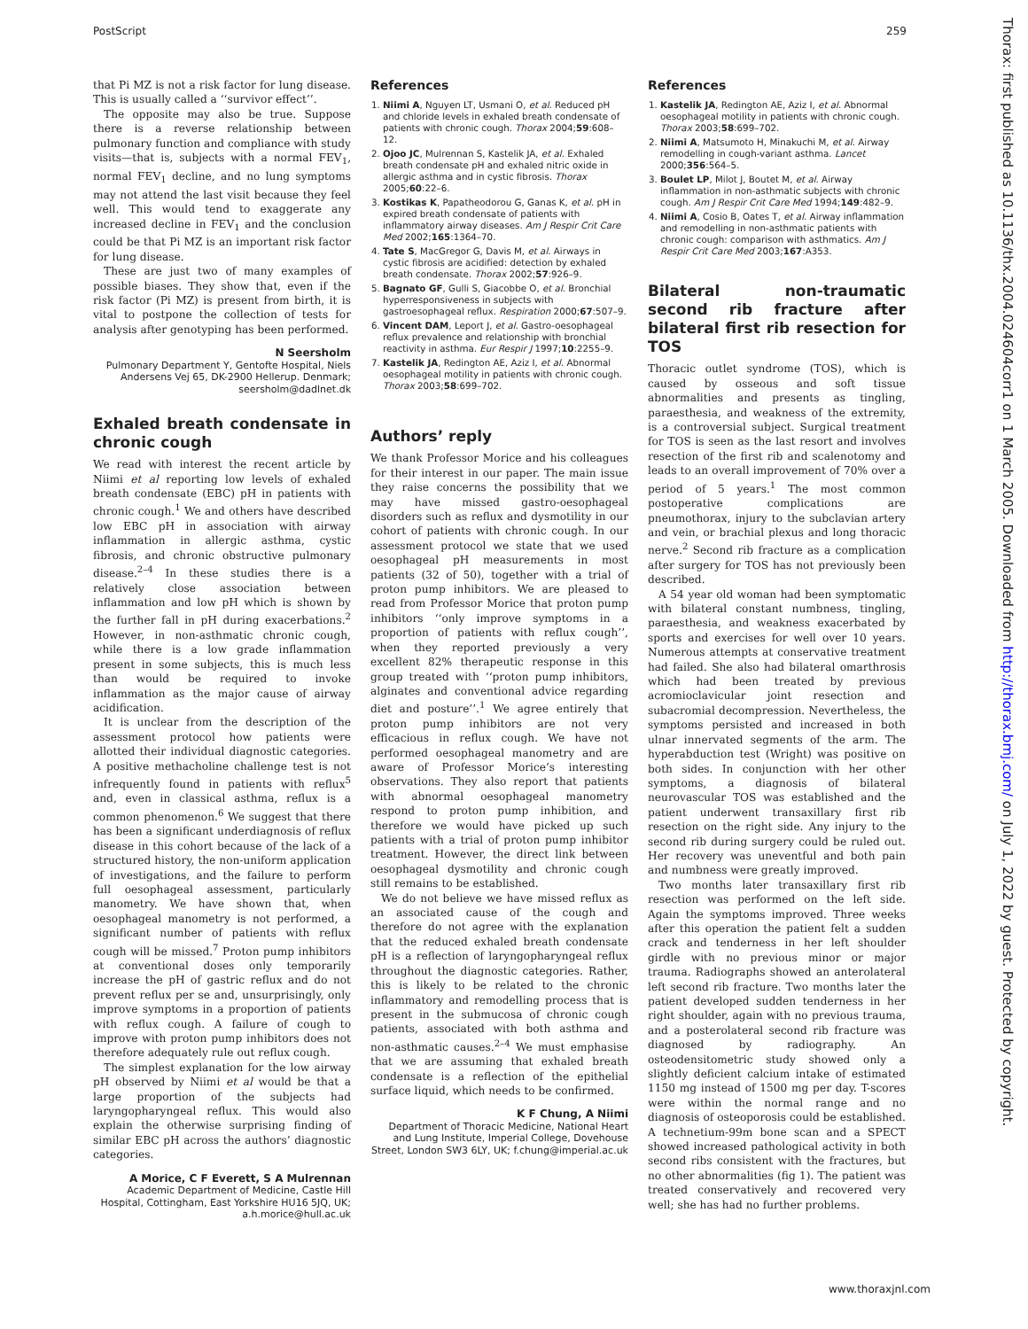PostScript 259
that Pi MZ is not a risk factor for lung disease. This is usually called a ‘‘survivor effect’’.
The opposite may also be true. Suppose there is a reverse relationship between pulmonary function and compliance with study visits—that is, subjects with a normal FEV<sub>1</sub>, normal FEV<sub>1</sub> decline, and no lung symptoms may not attend the last visit because they feel well. This would tend to exaggerate any increased decline in FEV<sub>1</sub> and the conclusion could be that Pi MZ is an important risk factor for lung disease.
These are just two of many examples of possible biases. They show that, even if the risk factor (Pi MZ) is present from birth, it is vital to postpone the collection of tests for analysis after genotyping has been performed.
N Seersholm
Pulmonary Department Y, Gentofte Hospital, Niels Andersens Vej 65, DK-2900 Hellerup. Denmark; seersholm@dadlnet.dk
Exhaled breath condensate in chronic cough
We read with interest the recent article by Niimi et al reporting low levels of exhaled breath condensate (EBC) pH in patients with chronic cough.<sup>1</sup> We and others have described low EBC pH in association with airway inflammation in allergic asthma, cystic fibrosis, and chronic obstructive pulmonary disease.<sup>2–4</sup> In these studies there is a relatively close association between inflammation and low pH which is shown by the further fall in pH during exacerbations.<sup>2</sup> However, in non-asthmatic chronic cough, while there is a low grade inflammation present in some subjects, this is much less than would be required to invoke inflammation as the major cause of airway acidification.
It is unclear from the description of the assessment protocol how patients were allotted their individual diagnostic categories. A positive methacholine challenge test is not infrequently found in patients with reflux<sup>5</sup> and, even in classical asthma, reflux is a common phenomenon.<sup>6</sup> We suggest that there has been a significant underdiagnosis of reflux disease in this cohort because of the lack of a structured history, the non-uniform application of investigations, and the failure to perform full oesophageal assessment, particularly manometry. We have shown that, when oesophageal manometry is not performed, a significant number of patients with reflux cough will be missed.<sup>7</sup> Proton pump inhibitors at conventional doses only temporarily increase the pH of gastric reflux and do not prevent reflux per se and, unsurprisingly, only improve symptoms in a proportion of patients with reflux cough. A failure of cough to improve with proton pump inhibitors does not therefore adequately rule out reflux cough.
The simplest explanation for the low airway pH observed by Niimi et al would be that a large proportion of the subjects had laryngopharyngeal reflux. This would also explain the otherwise surprising finding of similar EBC pH across the authors’ diagnostic categories.
A Morice, C F Everett, S A Mulrennan
Academic Department of Medicine, Castle Hill Hospital, Cottingham, East Yorkshire HU16 5JQ, UK; a.h.morice@hull.ac.uk
References
1. Niimi A, Nguyen LT, Usmani O, et al. Reduced pH and chloride levels in exhaled breath condensate of patients with chronic cough. Thorax 2004;59:608–12.
2. Ojoo JC, Mulrennan S, Kastelik JA, et al. Exhaled breath condensate pH and exhaled nitric oxide in allergic asthma and in cystic fibrosis. Thorax 2005;60:22–6.
3. Kostikas K, Papatheodorou G, Ganas K, et al. pH in expired breath condensate of patients with inflammatory airway diseases. Am J Respir Crit Care Med 2002;165:1364–70.
4. Tate S, MacGregor G, Davis M, et al. Airways in cystic fibrosis are acidified: detection by exhaled breath condensate. Thorax 2002;57:926–9.
5. Bagnato GF, Gulli S, Giacobbe O, et al. Bronchial hyperresponsiveness in subjects with gastroesophageal reflux. Respiration 2000;67:507–9.
6. Vincent DAM, Leport J, et al. Gastro-oesophageal reflux prevalence and relationship with bronchial reactivity in asthma. Eur Respir J 1997;10:2255–9.
7. Kastelik JA, Redington AE, Aziz I, et al. Abnormal oesophageal motility in patients with chronic cough. Thorax 2003;58:699–702.
Authors’ reply
We thank Professor Morice and his colleagues for their interest in our paper. The main issue they raise concerns the possibility that we may have missed gastro-oesophageal disorders such as reflux and dysmotility in our cohort of patients with chronic cough. In our assessment protocol we state that we used oesophageal pH measurements in most patients (32 of 50), together with a trial of proton pump inhibitors. We are pleased to read from Professor Morice that proton pump inhibitors ‘‘only improve symptoms in a proportion of patients with reflux cough’’, when they reported previously a very excellent 82% therapeutic response in this group treated with ‘‘proton pump inhibitors, alginates and conventional advice regarding diet and posture’’.<sup>1</sup> We agree entirely that proton pump inhibitors are not very efficacious in reflux cough. We have not performed oesophageal manometry and are aware of Professor Morice’s interesting observations. They also report that patients with abnormal oesophageal manometry respond to proton pump inhibition, and therefore we would have picked up such patients with a trial of proton pump inhibitor treatment. However, the direct link between oesophageal dysmotility and chronic cough still remains to be established.
We do not believe we have missed reflux as an associated cause of the cough and therefore do not agree with the explanation that the reduced exhaled breath condensate pH is a reflection of laryngopharyngeal reflux throughout the diagnostic categories. Rather, this is likely to be related to the chronic inflammatory and remodelling process that is present in the submucosa of chronic cough patients, associated with both asthma and non-asthmatic causes.<sup>2–4</sup> We must emphasise that we are assuming that exhaled breath condensate is a reflection of the epithelial surface liquid, which needs to be confirmed.
K F Chung, A Niimi
Department of Thoracic Medicine, National Heart and Lung Institute, Imperial College, Dovehouse Street, London SW3 6LY, UK; f.chung@imperial.ac.uk
References
1. Kastelik JA, Redington AE, Aziz I, et al. Abnormal oesophageal motility in patients with chronic cough. Thorax 2003;58:699–702.
2. Niimi A, Matsumoto H, Minakuchi M, et al. Airway remodelling in cough-variant asthma. Lancet 2000;356:564–5.
3. Boulet LP, Milot J, Boutet M, et al. Airway inflammation in non-asthmatic subjects with chronic cough. Am J Respir Crit Care Med 1994;149:482–9.
4. Niimi A, Cosio B, Oates T, et al. Airway inflammation and remodelling in non-asthmatic patients with chronic cough: comparison with asthmatics. Am J Respir Crit Care Med 2003;167:A353.
Bilateral non-traumatic second rib fracture after bilateral first rib resection for TOS
Thoracic outlet syndrome (TOS), which is caused by osseous and soft tissue abnormalities and presents as tingling, paraesthesia, and weakness of the extremity, is a controversial subject. Surgical treatment for TOS is seen as the last resort and involves resection of the first rib and scalenotomy and leads to an overall improvement of 70% over a period of 5 years.<sup>1</sup> The most common postoperative complications are pneumothorax, injury to the subclavian artery and vein, or brachial plexus and long thoracic nerve.<sup>2</sup> Second rib fracture as a complication after surgery for TOS has not previously been described.
A 54 year old woman had been symptomatic with bilateral constant numbness, tingling, paraesthesia, and weakness exacerbated by sports and exercises for well over 10 years. Numerous attempts at conservative treatment had failed. She also had bilateral omarthrosis which had been treated by previous acromioclavicular joint resection and subacromial decompression. Nevertheless, the symptoms persisted and increased in both ulnar innervated segments of the arm. The hyperabduction test (Wright) was positive on both sides. In conjunction with her other symptoms, a diagnosis of bilateral neurovascular TOS was established and the patient underwent transaxillary first rib resection on the right side. Any injury to the second rib during surgery could be ruled out. Her recovery was uneventful and both pain and numbness were greatly improved.
Two months later transaxillary first rib resection was performed on the left side. Again the symptoms improved. Three weeks after this operation the patient felt a sudden crack and tenderness in her left shoulder girdle with no previous minor or major trauma. Radiographs showed an anterolateral left second rib fracture. Two months later the patient developed sudden tenderness in her right shoulder, again with no previous trauma, and a posterolateral second rib fracture was diagnosed by radiography. An osteodensitometric study showed only a slightly deficient calcium intake of estimated 1150 mg instead of 1500 mg per day. T-scores were within the normal range and no diagnosis of osteoporosis could be established. A technetium-99m bone scan and a SPECT showed increased pathological activity in both second ribs consistent with the fractures, but no other abnormalities (fig 1). The patient was treated conservatively and recovered very well; she has had no further problems.
Thorax: first published as 10.1136/thx.2004.024604corr1 on 1 March 2005. Downloaded from http://thorax.bmj.com/ on July 1, 2022 by guest. Protected by copyright.
www.thoraxjnl.com